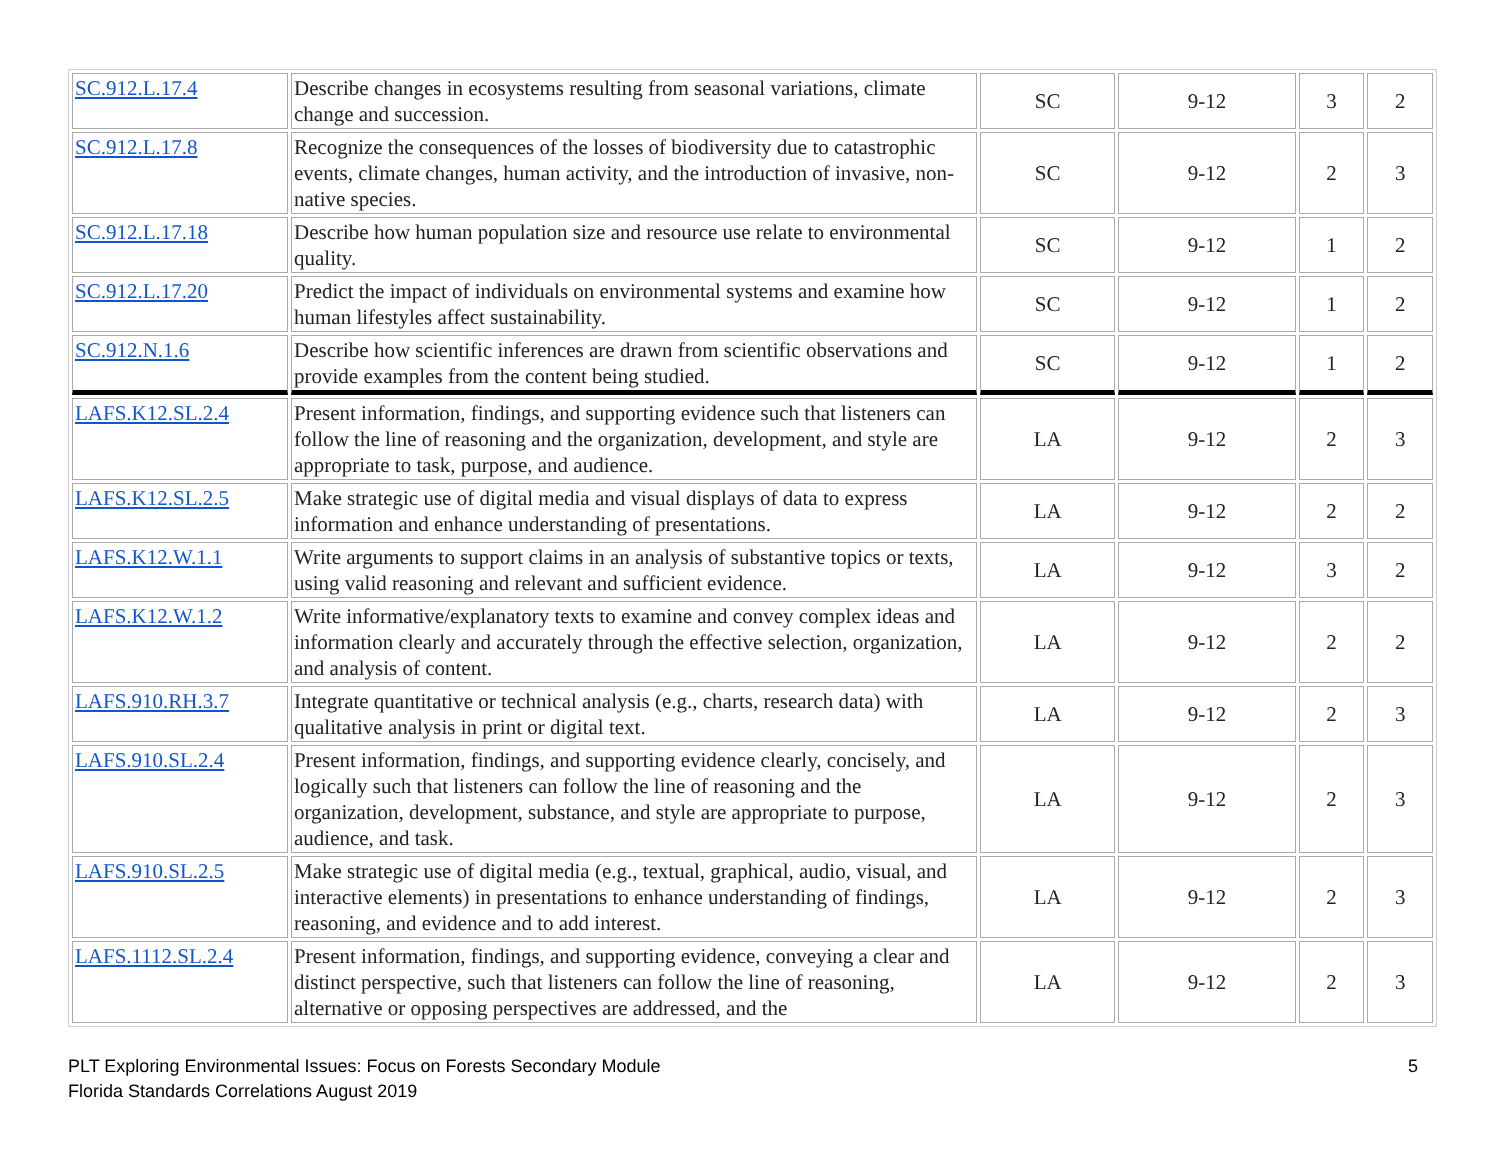| SC.912.L.17.4 | Describe changes in ecosystems resulting from seasonal variations, climate change and succession. | SC | 9-12 | 3 | 2 |
| SC.912.L.17.8 | Recognize the consequences of the losses of biodiversity due to catastrophic events, climate changes, human activity, and the introduction of invasive, non-native species. | SC | 9-12 | 2 | 3 |
| SC.912.L.17.18 | Describe how human population size and resource use relate to environmental quality. | SC | 9-12 | 1 | 2 |
| SC.912.L.17.20 | Predict the impact of individuals on environmental systems and examine how human lifestyles affect sustainability. | SC | 9-12 | 1 | 2 |
| SC.912.N.1.6 | Describe how scientific inferences are drawn from scientific observations and provide examples from the content being studied. | SC | 9-12 | 1 | 2 |
| LAFS.K12.SL.2.4 | Present information, findings, and supporting evidence such that listeners can follow the line of reasoning and the organization, development, and style are appropriate to task, purpose, and audience. | LA | 9-12 | 2 | 3 |
| LAFS.K12.SL.2.5 | Make strategic use of digital media and visual displays of data to express information and enhance understanding of presentations. | LA | 9-12 | 2 | 2 |
| LAFS.K12.W.1.1 | Write arguments to support claims in an analysis of substantive topics or texts, using valid reasoning and relevant and sufficient evidence. | LA | 9-12 | 3 | 2 |
| LAFS.K12.W.1.2 | Write informative/explanatory texts to examine and convey complex ideas and information clearly and accurately through the effective selection, organization, and analysis of content. | LA | 9-12 | 2 | 2 |
| LAFS.910.RH.3.7 | Integrate quantitative or technical analysis (e.g., charts, research data) with qualitative analysis in print or digital text. | LA | 9-12 | 2 | 3 |
| LAFS.910.SL.2.4 | Present information, findings, and supporting evidence clearly, concisely, and logically such that listeners can follow the line of reasoning and the organization, development, substance, and style are appropriate to purpose, audience, and task. | LA | 9-12 | 2 | 3 |
| LAFS.910.SL.2.5 | Make strategic use of digital media (e.g., textual, graphical, audio, visual, and interactive elements) in presentations to enhance understanding of findings, reasoning, and evidence and to add interest. | LA | 9-12 | 2 | 3 |
| LAFS.1112.SL.2.4 | Present information, findings, and supporting evidence, conveying a clear and distinct perspective, such that listeners can follow the line of reasoning, alternative or opposing perspectives are addressed, and the | LA | 9-12 | 2 | 3 |
PLT Exploring Environmental Issues: Focus on Forests Secondary Module
Florida Standards Correlations August 2019
5